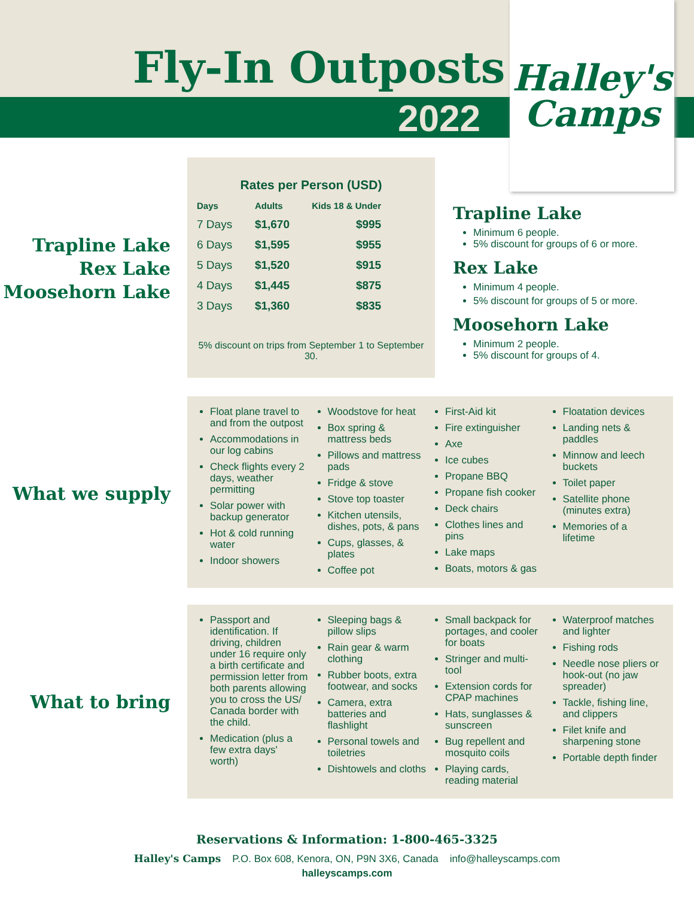Fly-In Outposts
2022
Halley's
Camps
Trapline Lake
Rex Lake
Moosehorn Lake
Rates per Person (USD)
| Days | Adults | Kids 18 & Under |
| --- | --- | --- |
| 7 Days | $1,670 | $995 |
| 6 Days | $1,595 | $955 |
| 5 Days | $1,520 | $915 |
| 4 Days | $1,445 | $875 |
| 3 Days | $1,360 | $835 |
5% discount on trips from September 1 to September 30.
Trapline Lake
Minimum 6 people.
5% discount for groups of 6 or more.
Rex Lake
Minimum 4 people.
5% discount for groups of 5 or more.
Moosehorn Lake
Minimum 2 people.
5% discount for groups of 4.
What we supply
Float plane travel to and from the outpost
Accommodations in our log cabins
Check flights every 2 days, weather permitting
Solar power with backup generator
Hot & cold running water
Indoor showers
Woodstove for heat
Box spring & mattress beds
Pillows and mattress pads
Fridge & stove
Stove top toaster
Kitchen utensils, dishes, pots, & pans
Cups, glasses, & plates
Coffee pot
First-Aid kit
Fire extinguisher
Axe
Ice cubes
Propane BBQ
Propane fish cooker
Deck chairs
Clothes lines and pins
Lake maps
Boats, motors & gas
Floatation devices
Landing nets & paddles
Minnow and leech buckets
Toilet paper
Satellite phone (minutes extra)
Memories of a lifetime
What to bring
Passport and identification. If driving, children under 16 require only a birth certificate and permission letter from both parents allowing you to cross the US/ Canada border with the child.
Medication (plus a few extra days' worth)
Sleeping bags & pillow slips
Rain gear & warm clothing
Rubber boots, extra footwear, and socks
Camera, extra batteries and flashlight
Personal towels and toiletries
Dishtowels and cloths
Small backpack for portages, and cooler for boats
Stringer and multi-tool
Extension cords for CPAP machines
Hats, sunglasses & sunscreen
Bug repellent and mosquito coils
Playing cards, reading material
Waterproof matches and lighter
Fishing rods
Needle nose pliers or hook-out (no jaw spreader)
Tackle, fishing line, and clippers
Filet knife and sharpening stone
Portable depth finder
Reservations & Information: 1-800-465-3325
Halley's Camps P.O. Box 608, Kenora, ON, P9N 3X6, Canada info@halleyscamps.com
halleyscamps.com